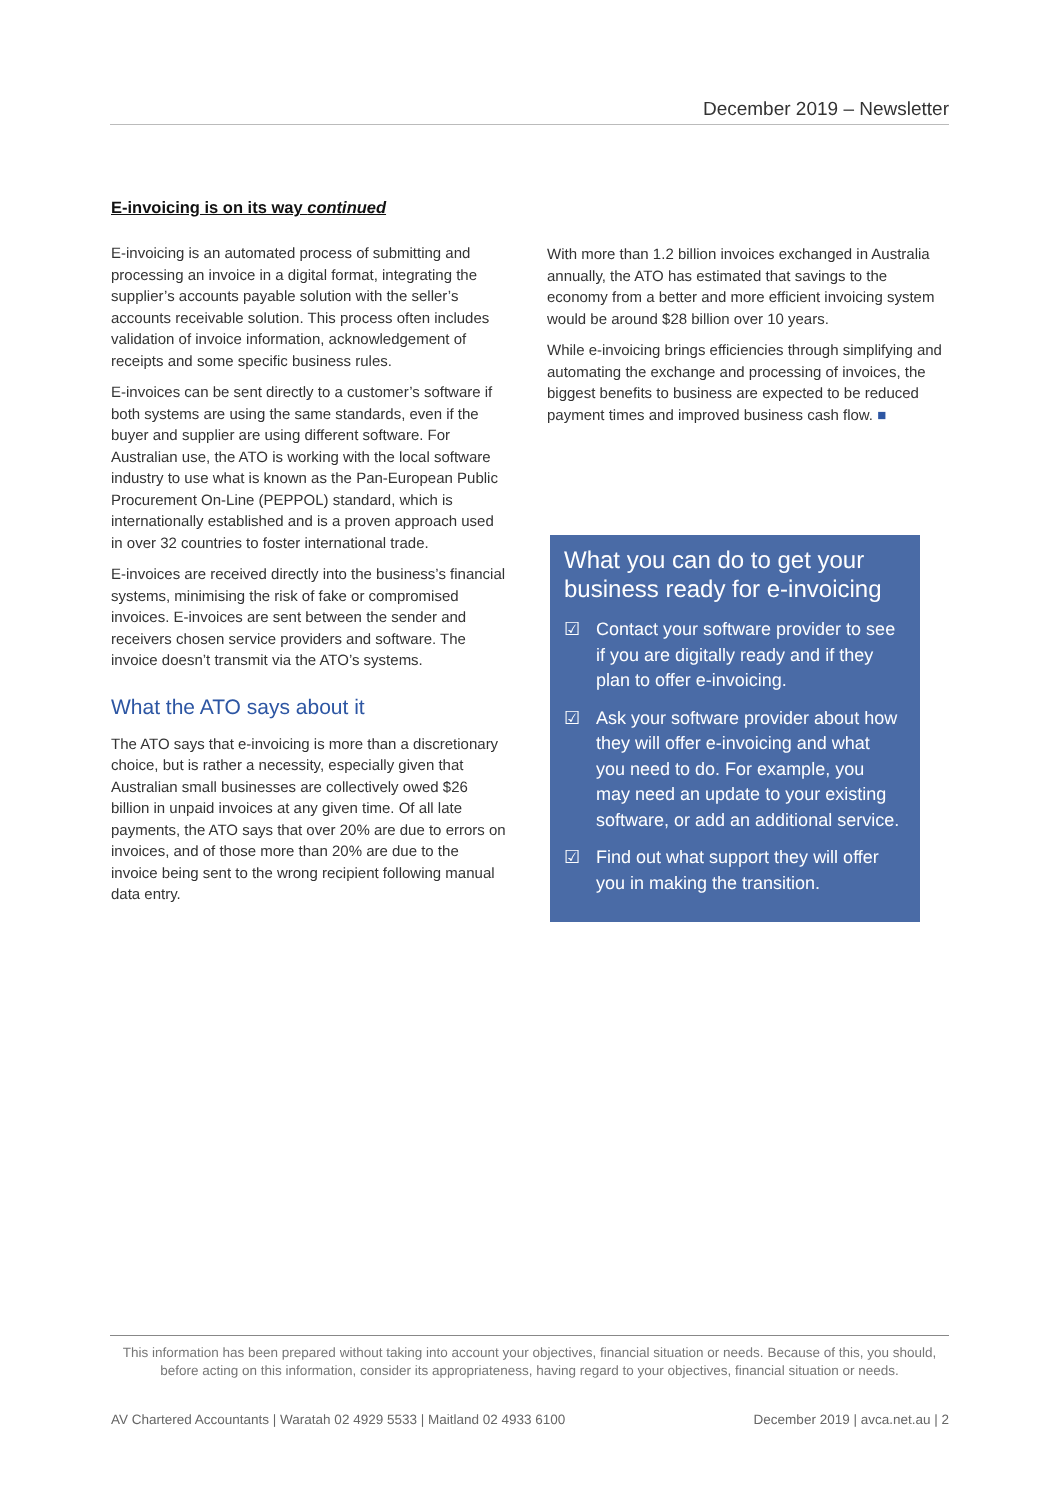December 2019 – Newsletter
E-invoicing is on its way continued
E-invoicing is an automated process of submitting and processing an invoice in a digital format, integrating the supplier’s accounts payable solution with the seller’s accounts receivable solution. This process often includes validation of invoice information, acknowledgement of receipts and some specific business rules.
E-invoices can be sent directly to a customer’s software if both systems are using the same standards, even if the buyer and supplier are using different software. For Australian use, the ATO is working with the local software industry to use what is known as the Pan-European Public Procurement On-Line (PEPPOL) standard, which is internationally established and is a proven approach used in over 32 countries to foster international trade.
E-invoices are received directly into the business’s financial systems, minimising the risk of fake or compromised invoices. E-invoices are sent between the sender and receivers chosen service providers and software. The invoice doesn’t transmit via the ATO’s systems.
What the ATO says about it
The ATO says that e-invoicing is more than a discretionary choice, but is rather a necessity, especially given that Australian small businesses are collectively owed $26 billion in unpaid invoices at any given time. Of all late payments, the ATO says that over 20% are due to errors on invoices, and of those more than 20% are due to the invoice being sent to the wrong recipient following manual data entry.
With more than 1.2 billion invoices exchanged in Australia annually, the ATO has estimated that savings to the economy from a better and more efficient invoicing system would be around $28 billion over 10 years.
While e-invoicing brings efficiencies through simplifying and automating the exchange and processing of invoices, the biggest benefits to business are expected to be reduced payment times and improved business cash flow. ■
What you can do to get your business ready for e-invoicing
☑ Contact your software provider to see if you are digitally ready and if they plan to offer e-invoicing.
☑ Ask your software provider about how they will offer e-invoicing and what you need to do. For example, you may need an update to your existing software, or add an additional service.
☑ Find out what support they will offer you in making the transition.
This information has been prepared without taking into account your objectives, financial situation or needs. Because of this, you should, before acting on this information, consider its appropriateness, having regard to your objectives, financial situation or needs.
AV Chartered Accountants | Waratah 02 4929 5533 | Maitland 02 4933 6100 December 2019 | avca.net.au | 2